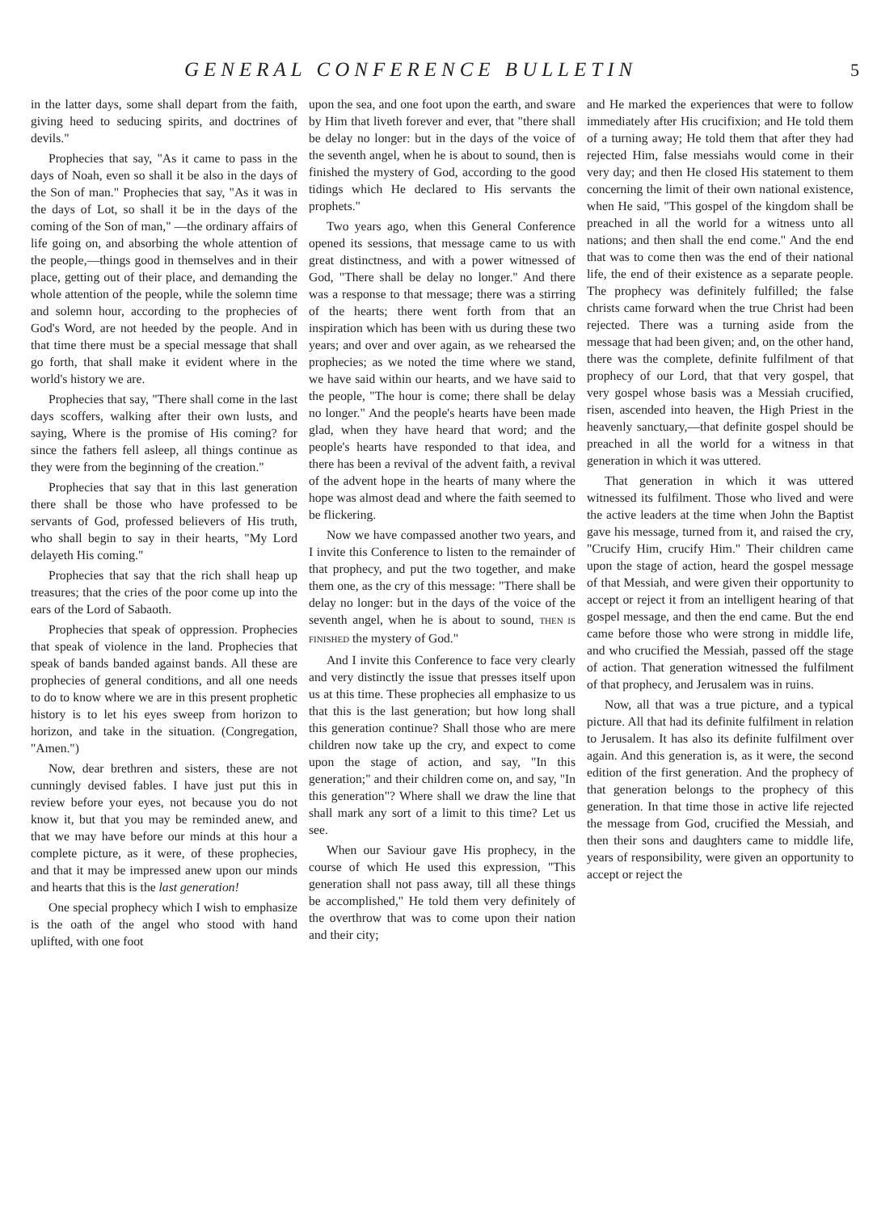GENERAL CONFERENCE BULLETIN 5
in the latter days, some shall depart from the faith, giving heed to seducing spirits, and doctrines of devils."
Prophecies that say, "As it came to pass in the days of Noah, even so shall it be also in the days of the Son of man." Prophecies that say, "As it was in the days of Lot, so shall it be in the days of the coming of the Son of man," —the ordinary affairs of life going on, and absorbing the whole attention of the people,—things good in themselves and in their place, getting out of their place, and demanding the whole attention of the people, while the solemn time and solemn hour, according to the prophecies of God's Word, are not heeded by the people. And in that time there must be a special message that shall go forth, that shall make it evident where in the world's history we are.
Prophecies that say, "There shall come in the last days scoffers, walking after their own lusts, and saying, Where is the promise of His coming? for since the fathers fell asleep, all things continue as they were from the beginning of the creation."
Prophecies that say that in this last generation there shall be those who have professed to be servants of God, professed believers of His truth, who shall begin to say in their hearts, "My Lord delayeth His coming."
Prophecies that say that the rich shall heap up treasures; that the cries of the poor come up into the ears of the Lord of Sabaoth.
Prophecies that speak of oppression. Prophecies that speak of violence in the land. Prophecies that speak of bands banded against bands. All these are prophecies of general conditions, and all one needs to do to know where we are in this present prophetic history is to let his eyes sweep from horizon to horizon, and take in the situation. (Congregation, "Amen.")
Now, dear brethren and sisters, these are not cunningly devised fables. I have just put this in review before your eyes, not because you do not know it, but that you may be reminded anew, and that we may have before our minds at this hour a complete picture, as it were, of these prophecies, and that it may be impressed anew upon our minds and hearts that this is the last generation!
One special prophecy which I wish to emphasize is the oath of the angel who stood with hand uplifted, with one foot
upon the sea, and one foot upon the earth, and sware by Him that liveth forever and ever, that "there shall be delay no longer: but in the days of the voice of the seventh angel, when he is about to sound, then is finished the mystery of God, according to the good tidings which He declared to His servants the prophets."
Two years ago, when this General Conference opened its sessions, that message came to us with great distinctness, and with a power witnessed of God, "There shall be delay no longer." And there was a response to that message; there was a stirring of the hearts; there went forth from that an inspiration which has been with us during these two years; and over and over again, as we rehearsed the prophecies; as we noted the time where we stand, we have said within our hearts, and we have said to the people, "The hour is come; there shall be delay no longer." And the people's hearts have been made glad, when they have heard that word; and the people's hearts have responded to that idea, and there has been a revival of the advent faith, a revival of the advent hope in the hearts of many where the hope was almost dead and where the faith seemed to be flickering.
Now we have compassed another two years, and I invite this Conference to listen to the remainder of that prophecy, and put the two together, and make them one, as the cry of this message: "There shall be delay no longer: but in the days of the voice of the seventh angel, when he is about to sound, THEN IS FINISHED the mystery of God."
And I invite this Conference to face very clearly and very distinctly the issue that presses itself upon us at this time. These prophecies all emphasize to us that this is the last generation; but how long shall this generation continue? Shall those who are mere children now take up the cry, and expect to come upon the stage of action, and say, "In this generation;" and their children come on, and say, "In this generation"? Where shall we draw the line that shall mark any sort of a limit to this time? Let us see.
When our Saviour gave His prophecy, in the course of which He used this expression, "This generation shall not pass away, till all these things be accomplished," He told them very definitely of the overthrow that was to come upon their nation and their city;
and He marked the experiences that were to follow immediately after His crucifixion; and He told them of a turning away; He told them that after they had rejected Him, false messiahs would come in their very day; and then He closed His statement to them concerning the limit of their own national existence, when He said, "This gospel of the kingdom shall be preached in all the world for a witness unto all nations; and then shall the end come." And the end that was to come then was the end of their national life, the end of their existence as a separate people. The prophecy was definitely fulfilled; the false christs came forward when the true Christ had been rejected. There was a turning aside from the message that had been given; and, on the other hand, there was the complete, definite fulfilment of that prophecy of our Lord, that that very gospel, that very gospel whose basis was a Messiah crucified, risen, ascended into heaven, the High Priest in the heavenly sanctuary,—that definite gospel should be preached in all the world for a witness in that generation in which it was uttered.
That generation in which it was uttered witnessed its fulfilment. Those who lived and were the active leaders at the time when John the Baptist gave his message, turned from it, and raised the cry, "Crucify Him, crucify Him." Their children came upon the stage of action, heard the gospel message of that Messiah, and were given their opportunity to accept or reject it from an intelligent hearing of that gospel message, and then the end came. But the end came before those who were strong in middle life, and who crucified the Messiah, passed off the stage of action. That generation witnessed the fulfilment of that prophecy, and Jerusalem was in ruins.
Now, all that was a true picture, and a typical picture. All that had its definite fulfilment in relation to Jerusalem. It has also its definite fulfilment over again. And this generation is, as it were, the second edition of the first generation. And the prophecy of that generation belongs to the prophecy of this generation. In that time those in active life rejected the message from God, crucified the Messiah, and then their sons and daughters came to middle life, years of responsibility, were given an opportunity to accept or reject the